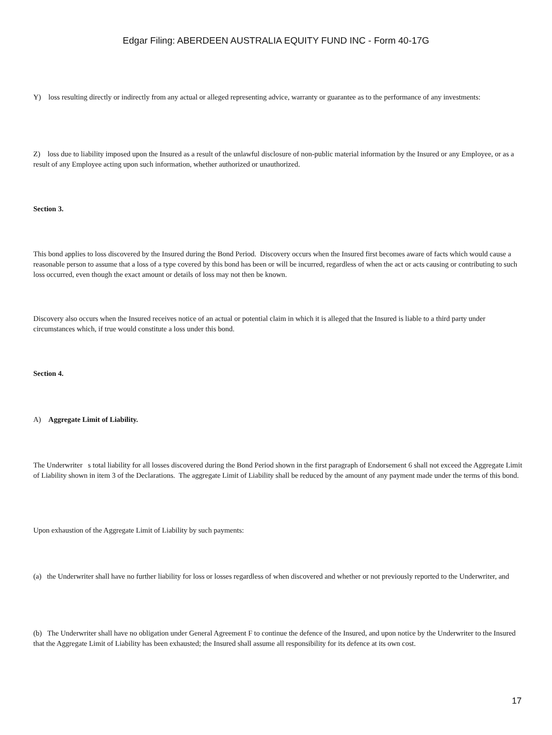Edgar Filing: ABERDEEN AUSTRALIA EQUITY FUND INC - Form 40-17G
Y) loss resulting directly or indirectly from any actual or alleged representing advice, warranty or guarantee as to the performance of any investments:
Z) loss due to liability imposed upon the Insured as a result of the unlawful disclosure of non-public material information by the Insured or any Employee, or as a result of any Employee acting upon such information, whether authorized or unauthorized.
Section 3.
This bond applies to loss discovered by the Insured during the Bond Period. Discovery occurs when the Insured first becomes aware of facts which would cause a reasonable person to assume that a loss of a type covered by this bond has been or will be incurred, regardless of when the act or acts causing or contributing to such loss occurred, even though the exact amount or details of loss may not then be known.
Discovery also occurs when the Insured receives notice of an actual or potential claim in which it is alleged that the Insured is liable to a third party under circumstances which, if true would constitute a loss under this bond.
Section 4.
A) Aggregate Limit of Liability.
The Underwriter s total liability for all losses discovered during the Bond Period shown in the first paragraph of Endorsement 6 shall not exceed the Aggregate Limit of Liability shown in item 3 of the Declarations. The aggregate Limit of Liability shall be reduced by the amount of any payment made under the terms of this bond.
Upon exhaustion of the Aggregate Limit of Liability by such payments:
(a) the Underwriter shall have no further liability for loss or losses regardless of when discovered and whether or not previously reported to the Underwriter, and
(b) The Underwriter shall have no obligation under General Agreement F to continue the defence of the Insured, and upon notice by the Underwriter to the Insured that the Aggregate Limit of Liability has been exhausted; the Insured shall assume all responsibility for its defence at its own cost.
17